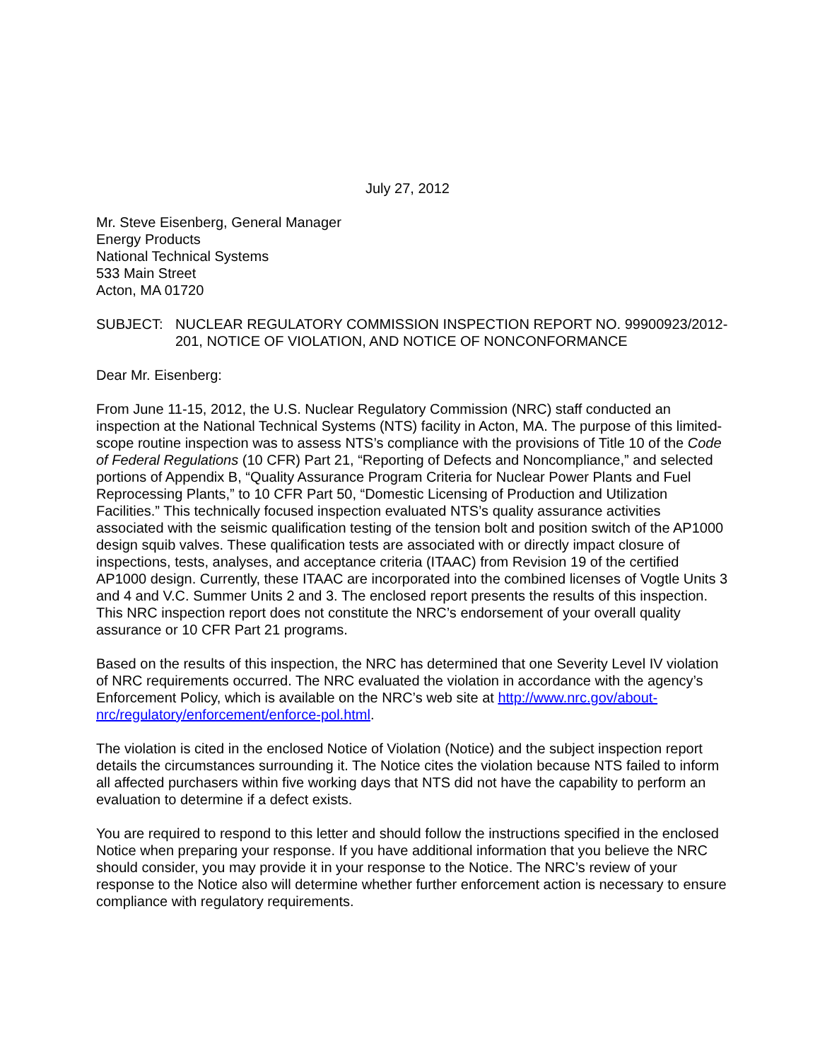July 27, 2012
Mr. Steve Eisenberg, General Manager
Energy Products
National Technical Systems
533 Main Street
Acton, MA 01720
SUBJECT: NUCLEAR REGULATORY COMMISSION INSPECTION REPORT NO. 99900923/2012-201, NOTICE OF VIOLATION, AND NOTICE OF NONCONFORMANCE
Dear Mr. Eisenberg:
From June 11-15, 2012, the U.S. Nuclear Regulatory Commission (NRC) staff conducted an inspection at the National Technical Systems (NTS) facility in Acton, MA. The purpose of this limited-scope routine inspection was to assess NTS’s compliance with the provisions of Title 10 of the Code of Federal Regulations (10 CFR) Part 21, “Reporting of Defects and Noncompliance,” and selected portions of Appendix B, “Quality Assurance Program Criteria for Nuclear Power Plants and Fuel Reprocessing Plants,” to 10 CFR Part 50, “Domestic Licensing of Production and Utilization Facilities.” This technically focused inspection evaluated NTS’s quality assurance activities associated with the seismic qualification testing of the tension bolt and position switch of the AP1000 design squib valves. These qualification tests are associated with or directly impact closure of inspections, tests, analyses, and acceptance criteria (ITAAC) from Revision 19 of the certified AP1000 design. Currently, these ITAAC are incorporated into the combined licenses of Vogtle Units 3 and 4 and V.C. Summer Units 2 and 3. The enclosed report presents the results of this inspection. This NRC inspection report does not constitute the NRC’s endorsement of your overall quality assurance or 10 CFR Part 21 programs.
Based on the results of this inspection, the NRC has determined that one Severity Level IV violation of NRC requirements occurred. The NRC evaluated the violation in accordance with the agency’s Enforcement Policy, which is available on the NRC’s web site at http://www.nrc.gov/about-nrc/regulatory/enforcement/enforce-pol.html.
The violation is cited in the enclosed Notice of Violation (Notice) and the subject inspection report details the circumstances surrounding it. The Notice cites the violation because NTS failed to inform all affected purchasers within five working days that NTS did not have the capability to perform an evaluation to determine if a defect exists.
You are required to respond to this letter and should follow the instructions specified in the enclosed Notice when preparing your response. If you have additional information that you believe the NRC should consider, you may provide it in your response to the Notice. The NRC’s review of your response to the Notice also will determine whether further enforcement action is necessary to ensure compliance with regulatory requirements.